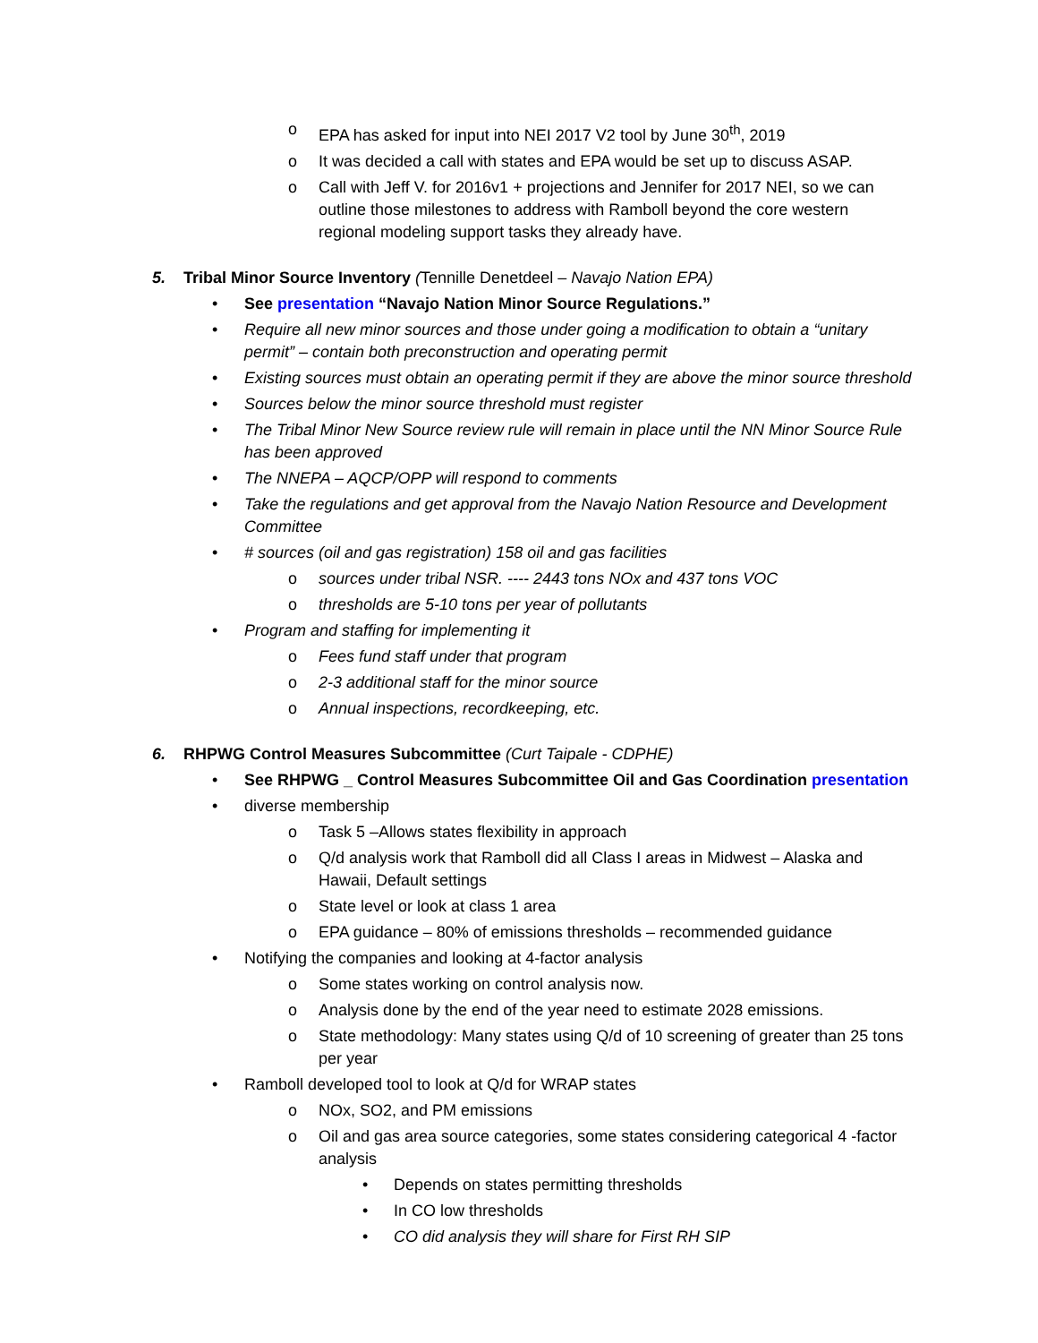o EPA has asked for input into NEI 2017 V2 tool by June 30<sup>th</sup>, 2019
o It was decided a call with states and EPA would be set up to discuss ASAP.
o Call with Jeff V. for 2016v1 + projections and Jennifer for 2017 NEI, so we can outline those milestones to address with Ramboll beyond the core western regional modeling support tasks they already have.
5. Tribal Minor Source Inventory (Tennille Denetdeel – Navajo Nation EPA)
• See presentation “Navajo Nation Minor Source Regulations.”
• Require all new minor sources and those under going a modification to obtain a “unitary permit” – contain both preconstruction and operating permit
• Existing sources must obtain an operating permit if they are above the minor source threshold
• Sources below the minor source threshold must register
• The Tribal Minor New Source review rule will remain in place until the NN Minor Source Rule has been approved
• The NNEPA – AQCP/OPP will respond to comments
• Take the regulations and get approval from the Navajo Nation Resource and Development Committee
• # sources (oil and gas registration) 158 oil and gas facilities
o sources under tribal NSR. ---- 2443 tons NOx and 437 tons VOC
o thresholds are 5-10 tons per year of pollutants
• Program and staffing for implementing it
o Fees fund staff under that program
o 2-3 additional staff for the minor source
o Annual inspections, recordkeeping, etc.
6. RHPWG Control Measures Subcommittee (Curt Taipale - CDPHE)
• See RHPWG _ Control Measures Subcommittee Oil and Gas Coordination presentation
• diverse membership
o Task 5 –Allows states flexibility in approach
o Q/d analysis work that Ramboll did all Class I areas in Midwest – Alaska and Hawaii, Default settings
o State level or look at class 1 area
o EPA guidance – 80% of emissions thresholds – recommended guidance
• Notifying the companies and looking at 4-factor analysis
o Some states working on control analysis now.
o Analysis done by the end of the year need to estimate 2028 emissions.
o State methodology: Many states using Q/d of 10 screening of greater than 25 tons per year
• Ramboll developed tool to look at Q/d for WRAP states
o NOx, SO2, and PM emissions
o Oil and gas area source categories, some states considering categorical 4 -factor analysis
• Depends on states permitting thresholds
• In CO low thresholds
• CO did analysis they will share for First RH SIP